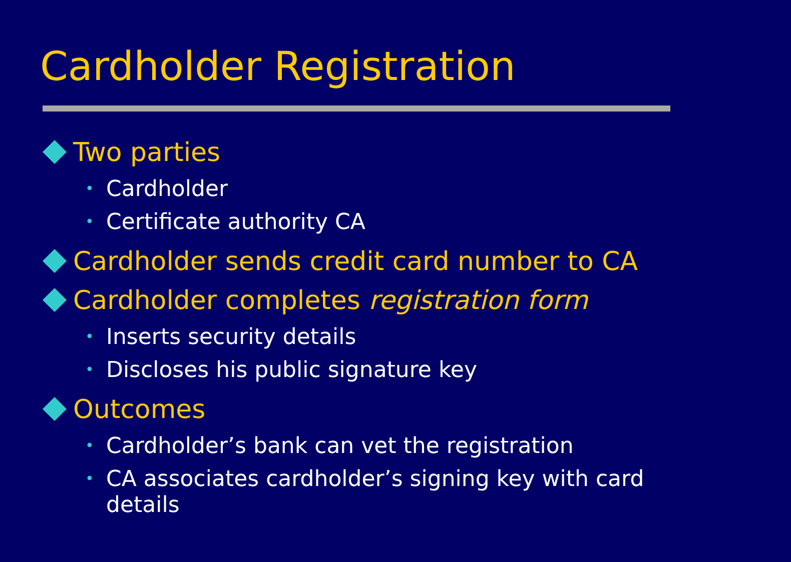Cardholder Registration
Two parties
• Cardholder
• Certificate authority CA
Cardholder sends credit card number to CA
Cardholder completes registration form
• Inserts security details
• Discloses his public signature key
Outcomes
• Cardholder’s bank can vet the registration
• CA associates cardholder’s signing key with card details